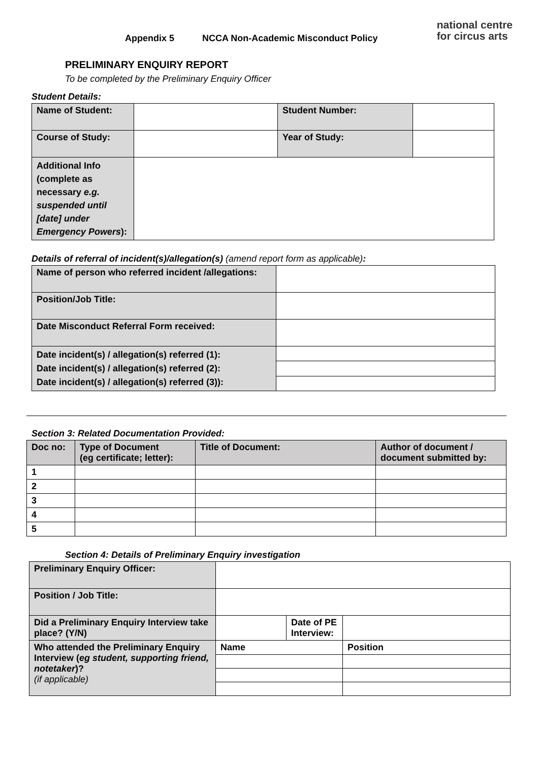national centre
for circus arts
Appendix 5 NCCA Non-Academic Misconduct Policy
PRELIMINARY ENQUIRY REPORT
To be completed by the Preliminary Enquiry Officer
Student Details:
| Name of Student: | | Student Number: | |
| Course of Study: | | Year of Study: | |
| Additional Info (complete as necessary e.g. suspended until [date] under Emergency Powers ): | | | |
Details of referral of incident(s)/allegation(s) (amend report form as applicable):
| Name of person who referred incident /allegations: | |
| Position/Job Title: | |
| Date Misconduct Referral Form received: | |
| Date incident(s) / allegation(s) referred (1): Date incident(s) / allegation(s) referred (2): Date incident(s) / allegation(s) referred (3)): | |
Section 3: Related Documentation Provided:
| Doc no: | Type of Document (eg certificate; letter): | Title of Document: | Author of document / document submitted by: |
| --- | --- | --- | --- |
| 1 | | | |
| 2 | | | |
| 3 | | | |
| 4 | | | |
| 5 | | | |
Section 4: Details of Preliminary Enquiry investigation
| Preliminary Enquiry Officer: | | | |
| Position / Job Title: | | | |
| Did a Preliminary Enquiry Interview take place? (Y/N) | | Date of PE Interview: | |
| Who attended the Preliminary Enquiry Interview ( eg student, supporting friend, notetaker )? (if applicable) | Name | | Position |